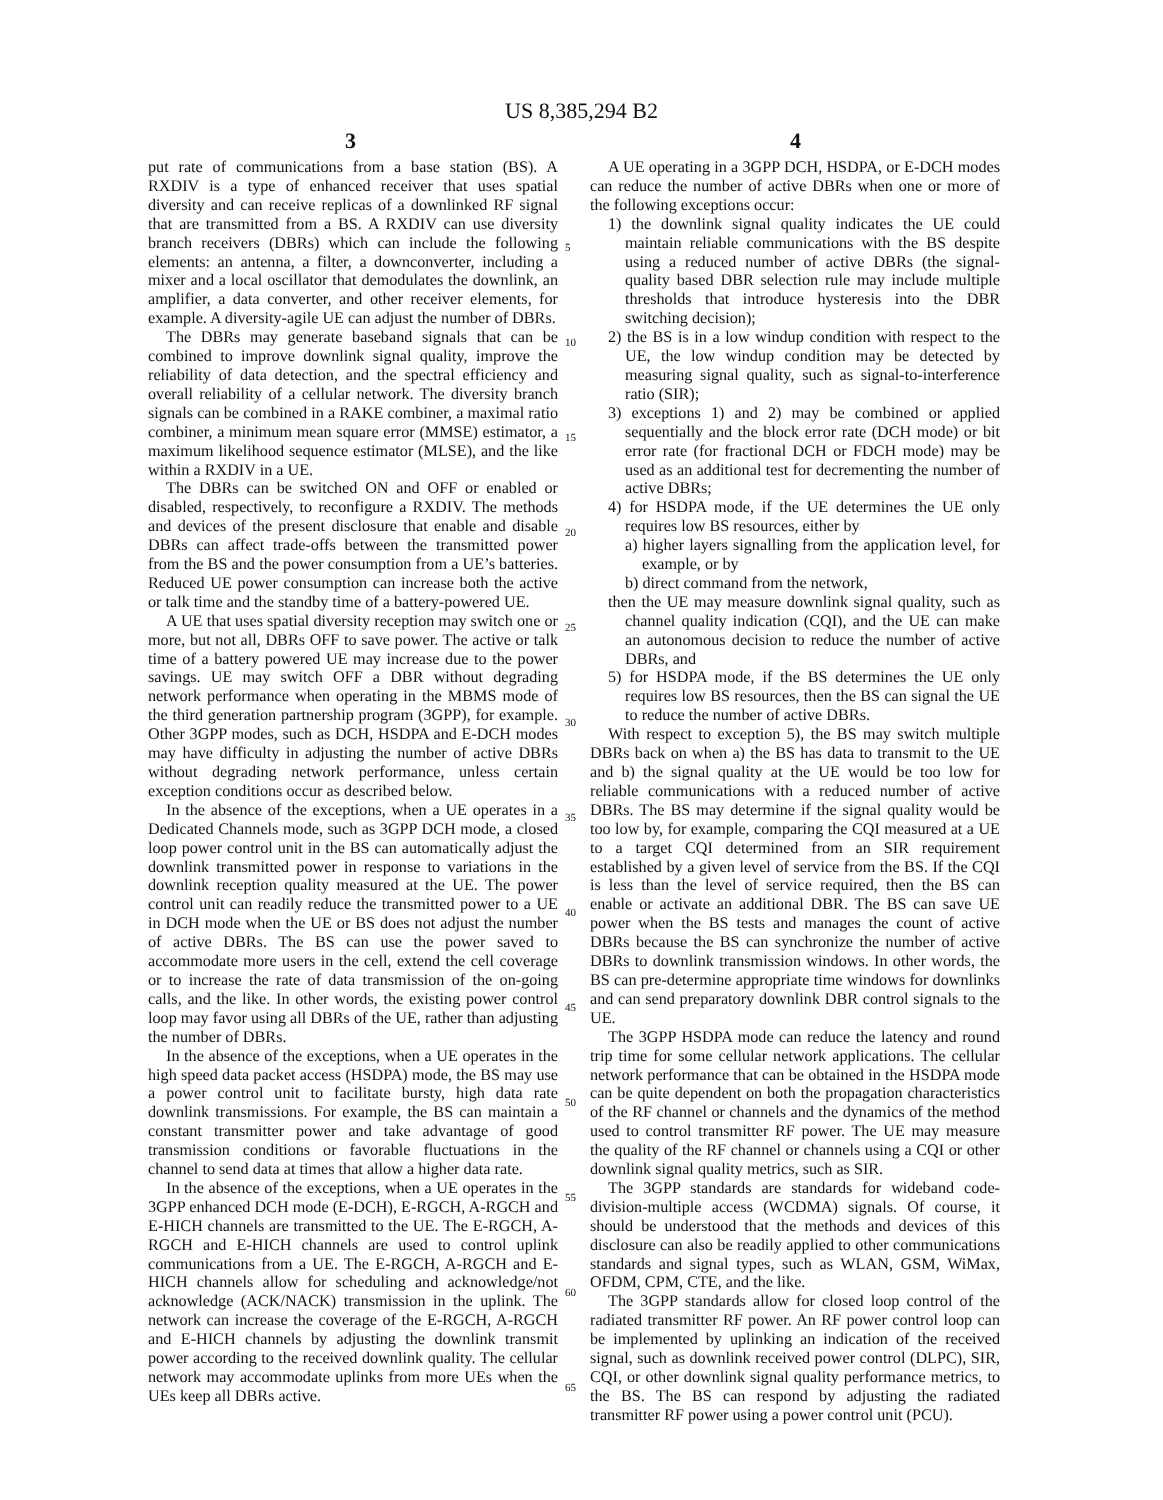US 8,385,294 B2
3 4
put rate of communications from a base station (BS). A RXDIV is a type of enhanced receiver that uses spatial diversity and can receive replicas of a downlinked RF signal that are transmitted from a BS. A RXDIV can use diversity branch receivers (DBRs) which can include the following elements: an antenna, a filter, a downconverter, including a mixer and a local oscillator that demodulates the downlink, an amplifier, a data converter, and other receiver elements, for example. A diversity-agile UE can adjust the number of DBRs.
The DBRs may generate baseband signals that can be combined to improve downlink signal quality, improve the reliability of data detection, and the spectral efficiency and overall reliability of a cellular network. The diversity branch signals can be combined in a RAKE combiner, a maximal ratio combiner, a minimum mean square error (MMSE) estimator, a maximum likelihood sequence estimator (MLSE), and the like within a RXDIV in a UE.
The DBRs can be switched ON and OFF or enabled or disabled, respectively, to reconfigure a RXDIV. The methods and devices of the present disclosure that enable and disable DBRs can affect trade-offs between the transmitted power from the BS and the power consumption from a UE’s batteries. Reduced UE power consumption can increase both the active or talk time and the standby time of a battery-powered UE.
A UE that uses spatial diversity reception may switch one or more, but not all, DBRs OFF to save power. The active or talk time of a battery powered UE may increase due to the power savings. UE may switch OFF a DBR without degrading network performance when operating in the MBMS mode of the third generation partnership program (3GPP), for example. Other 3GPP modes, such as DCH, HSDPA and E-DCH modes may have difficulty in adjusting the number of active DBRs without degrading network performance, unless certain exception conditions occur as described below.
In the absence of the exceptions, when a UE operates in a Dedicated Channels mode, such as 3GPP DCH mode, a closed loop power control unit in the BS can automatically adjust the downlink transmitted power in response to variations in the downlink reception quality measured at the UE. The power control unit can readily reduce the transmitted power to a UE in DCH mode when the UE or BS does not adjust the number of active DBRs. The BS can use the power saved to accommodate more users in the cell, extend the cell coverage or to increase the rate of data transmission of the on-going calls, and the like. In other words, the existing power control loop may favor using all DBRs of the UE, rather than adjusting the number of DBRs.
In the absence of the exceptions, when a UE operates in the high speed data packet access (HSDPA) mode, the BS may use a power control unit to facilitate bursty, high data rate downlink transmissions. For example, the BS can maintain a constant transmitter power and take advantage of good transmission conditions or favorable fluctuations in the channel to send data at times that allow a higher data rate.
In the absence of the exceptions, when a UE operates in the 3GPP enhanced DCH mode (E-DCH), E-RGCH, A-RGCH and E-HICH channels are transmitted to the UE. The E-RGCH, A-RGCH and E-HICH channels are used to control uplink communications from a UE. The E-RGCH, A-RGCH and E-HICH channels allow for scheduling and acknowledge/not acknowledge (ACK/NACK) transmission in the uplink. The network can increase the coverage of the E-RGCH, A-RGCH and E-HICH channels by adjusting the downlink transmit power according to the received downlink quality. The cellular network may accommodate uplinks from more UEs when the UEs keep all DBRs active.
5
10
15
20
25
30
35
40
45
50
55
60
65
A UE operating in a 3GPP DCH, HSDPA, or E-DCH modes can reduce the number of active DBRs when one or more of the following exceptions occur:
1) the downlink signal quality indicates the UE could maintain reliable communications with the BS despite using a reduced number of active DBRs (the signal-quality based DBR selection rule may include multiple thresholds that introduce hysteresis into the DBR switching decision);
2) the BS is in a low windup condition with respect to the UE, the low windup condition may be detected by measuring signal quality, such as signal-to-interference ratio (SIR);
3) exceptions 1) and 2) may be combined or applied sequentially and the block error rate (DCH mode) or bit error rate (for fractional DCH or FDCH mode) may be used as an additional test for decrementing the number of active DBRs;
4) for HSDPA mode, if the UE determines the UE only requires low BS resources, either by
a) higher layers signalling from the application level, for example, or by
b) direct command from the network,
then the UE may measure downlink signal quality, such as channel quality indication (CQI), and the UE can make an autonomous decision to reduce the number of active DBRs, and
5) for HSDPA mode, if the BS determines the UE only requires low BS resources, then the BS can signal the UE to reduce the number of active DBRs.
With respect to exception 5), the BS may switch multiple DBRs back on when a) the BS has data to transmit to the UE and b) the signal quality at the UE would be too low for reliable communications with a reduced number of active DBRs. The BS may determine if the signal quality would be too low by, for example, comparing the CQI measured at a UE to a target CQI determined from an SIR requirement established by a given level of service from the BS. If the CQI is less than the level of service required, then the BS can enable or activate an additional DBR. The BS can save UE power when the BS tests and manages the count of active DBRs because the BS can synchronize the number of active DBRs to downlink transmission windows. In other words, the BS can pre-determine appropriate time windows for downlinks and can send preparatory downlink DBR control signals to the UE.
The 3GPP HSDPA mode can reduce the latency and round trip time for some cellular network applications. The cellular network performance that can be obtained in the HSDPA mode can be quite dependent on both the propagation characteristics of the RF channel or channels and the dynamics of the method used to control transmitter RF power. The UE may measure the quality of the RF channel or channels using a CQI or other downlink signal quality metrics, such as SIR.
The 3GPP standards are standards for wideband code-division-multiple access (WCDMA) signals. Of course, it should be understood that the methods and devices of this disclosure can also be readily applied to other communications standards and signal types, such as WLAN, GSM, WiMax, OFDM, CPM, CTE, and the like.
The 3GPP standards allow for closed loop control of the radiated transmitter RF power. An RF power control loop can be implemented by uplinking an indication of the received signal, such as downlink received power control (DLPC), SIR, CQI, or other downlink signal quality performance metrics, to the BS. The BS can respond by adjusting the radiated transmitter RF power using a power control unit (PCU).